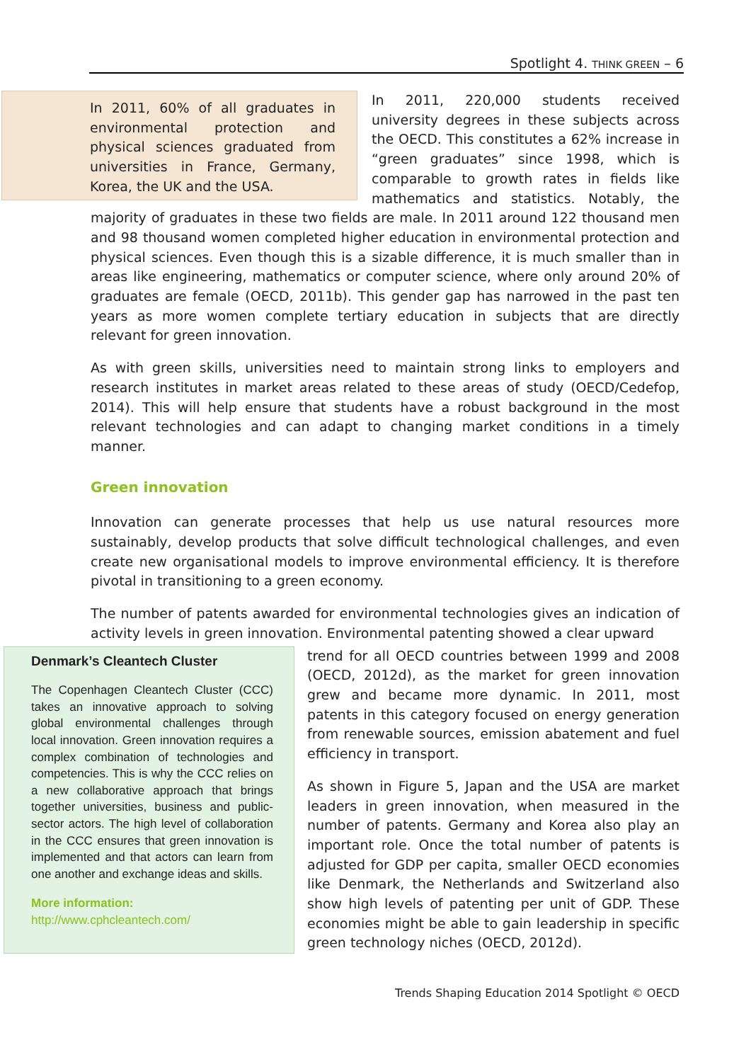Spotlight 4. THINK GREEN – 6
In 2011, 60% of all graduates in environmental protection and physical sciences graduated from universities in France, Germany, Korea, the UK and the USA.
In 2011, 220,000 students received university degrees in these subjects across the OECD. This constitutes a 62% increase in “green graduates” since 1998, which is comparable to growth rates in fields like mathematics and statistics. Notably, the majority of graduates in these two fields are male. In 2011 around 122 thousand men and 98 thousand women completed higher education in environmental protection and physical sciences. Even though this is a sizable difference, it is much smaller than in areas like engineering, mathematics or computer science, where only around 20% of graduates are female (OECD, 2011b). This gender gap has narrowed in the past ten years as more women complete tertiary education in subjects that are directly relevant for green innovation.
As with green skills, universities need to maintain strong links to employers and research institutes in market areas related to these areas of study (OECD/Cedefop, 2014). This will help ensure that students have a robust background in the most relevant technologies and can adapt to changing market conditions in a timely manner.
Green innovation
Innovation can generate processes that help us use natural resources more sustainably, develop products that solve difficult technological challenges, and even create new organisational models to improve environmental efficiency. It is therefore pivotal in transitioning to a green economy.
The number of patents awarded for environmental technologies gives an indication of activity levels in green innovation. Environmental patenting showed a clear upward
Denmark’s Cleantech Cluster
The Copenhagen Cleantech Cluster (CCC) takes an innovative approach to solving global environmental challenges through local innovation. Green innovation requires a complex combination of technologies and competencies. This is why the CCC relies on a new collaborative approach that brings together universities, business and public-sector actors. The high level of collaboration in the CCC ensures that green innovation is implemented and that actors can learn from one another and exchange ideas and skills.
More information:
http://www.cphcleantech.com/
trend for all OECD countries between 1999 and 2008 (OECD, 2012d), as the market for green innovation grew and became more dynamic. In 2011, most patents in this category focused on energy generation from renewable sources, emission abatement and fuel efficiency in transport.
As shown in Figure 5, Japan and the USA are market leaders in green innovation, when measured in the number of patents. Germany and Korea also play an important role. Once the total number of patents is adjusted for GDP per capita, smaller OECD economies like Denmark, the Netherlands and Switzerland also show high levels of patenting per unit of GDP. These economies might be able to gain leadership in specific green technology niches (OECD, 2012d).
Trends Shaping Education 2014 Spotlight © OECD